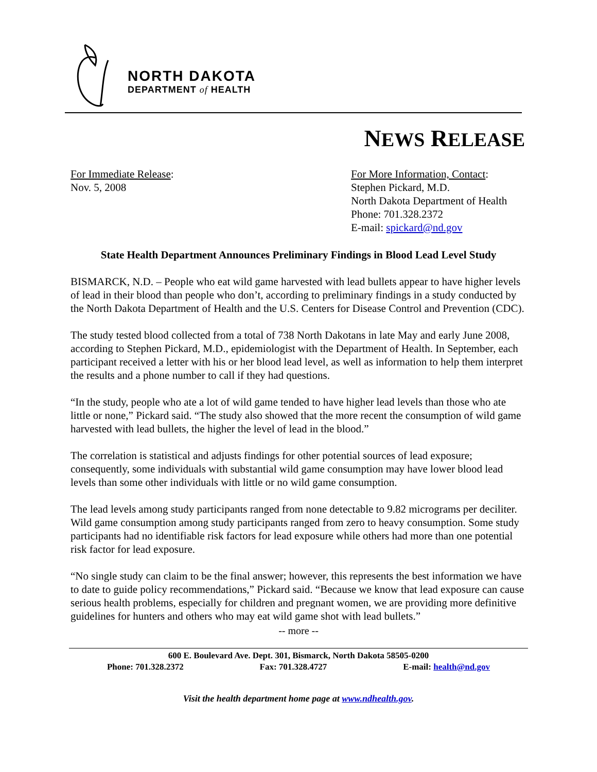NORTH DAKOTA
DEPARTMENT of HEALTH
NEWS RELEASE
For Immediate Release:
Nov. 5, 2008
For More Information, Contact:
Stephen Pickard, M.D.
North Dakota Department of Health
Phone: 701.328.2372
E-mail: spickard@nd.gov
State Health Department Announces Preliminary Findings in Blood Lead Level Study
BISMARCK, N.D. – People who eat wild game harvested with lead bullets appear to have higher levels of lead in their blood than people who don’t, according to preliminary findings in a study conducted by the North Dakota Department of Health and the U.S. Centers for Disease Control and Prevention (CDC).
The study tested blood collected from a total of 738 North Dakotans in late May and early June 2008, according to Stephen Pickard, M.D., epidemiologist with the Department of Health. In September, each participant received a letter with his or her blood lead level, as well as information to help them interpret the results and a phone number to call if they had questions.
“In the study, people who ate a lot of wild game tended to have higher lead levels than those who ate little or none,” Pickard said. “The study also showed that the more recent the consumption of wild game harvested with lead bullets, the higher the level of lead in the blood.”
The correlation is statistical and adjusts findings for other potential sources of lead exposure; consequently, some individuals with substantial wild game consumption may have lower blood lead levels than some other individuals with little or no wild game consumption.
The lead levels among study participants ranged from none detectable to 9.82 micrograms per deciliter. Wild game consumption among study participants ranged from zero to heavy consumption. Some study participants had no identifiable risk factors for lead exposure while others had more than one potential risk factor for lead exposure.
“No single study can claim to be the final answer; however, this represents the best information we have to date to guide policy recommendations,” Pickard said. “Because we know that lead exposure can cause serious health problems, especially for children and pregnant women, we are providing more definitive guidelines for hunters and others who may eat wild game shot with lead bullets.”
-- more --
600 E. Boulevard Ave. Dept. 301, Bismarck, North Dakota 58505-0200
Phone: 701.328.2372 Fax: 701.328.4727 E-mail: health@nd.gov
Visit the health department home page at www.ndhealth.gov.